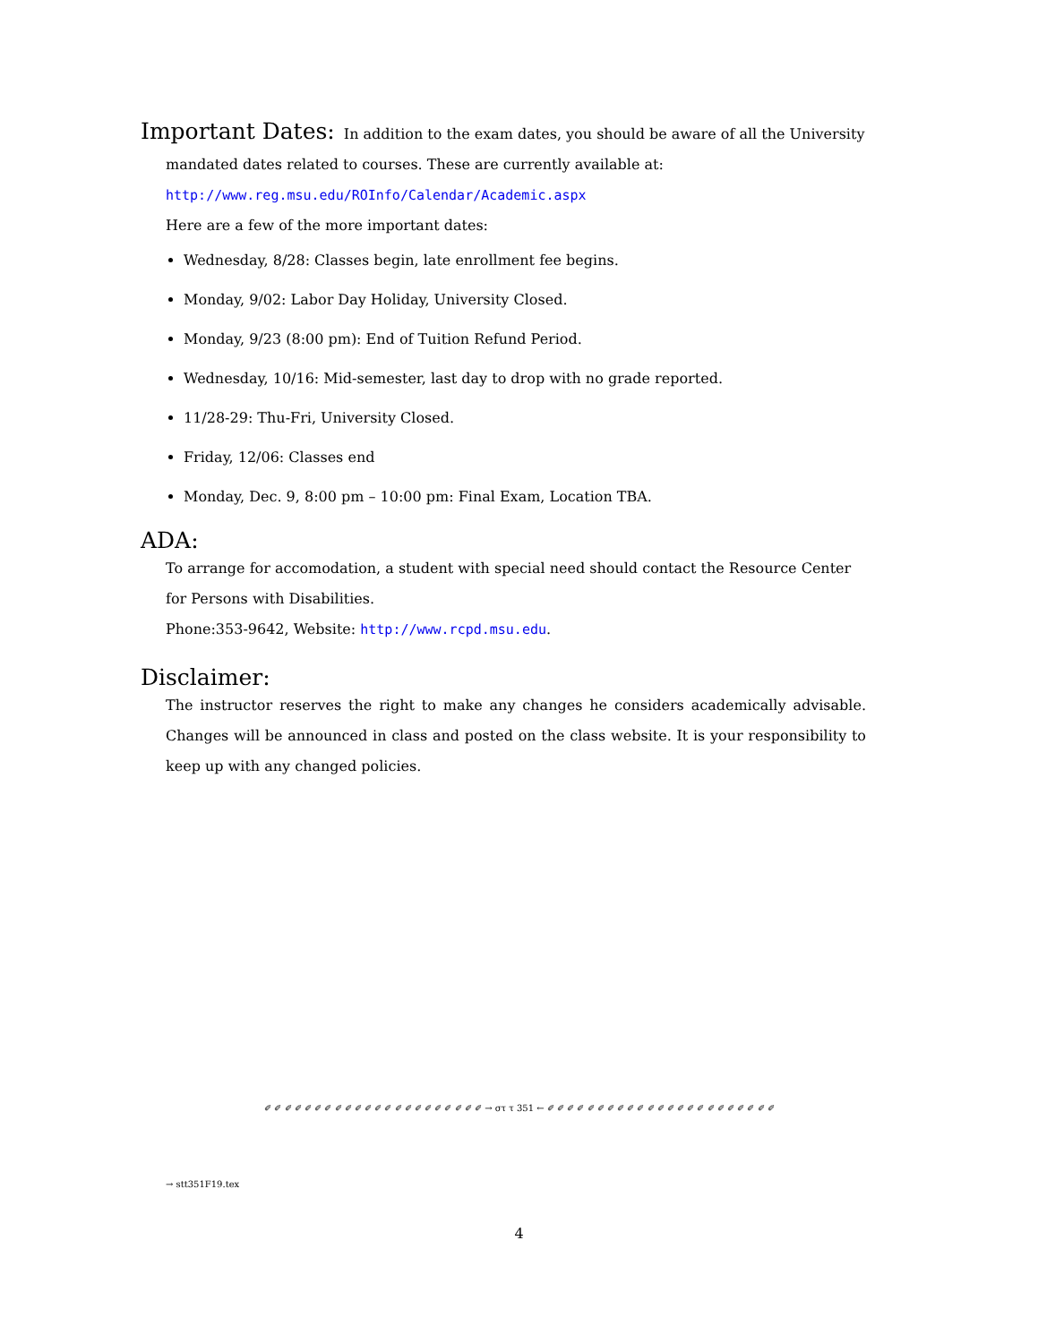Important Dates: In addition to the exam dates, you should be aware of all the University
mandated dates related to courses. These are currently available at:
http://www.reg.msu.edu/ROInfo/Calendar/Academic.aspx
Here are a few of the more important dates:
Wednesday, 8/28: Classes begin, late enrollment fee begins.
Monday, 9/02: Labor Day Holiday, University Closed.
Monday, 9/23 (8:00 pm): End of Tuition Refund Period.
Wednesday, 10/16: Mid-semester, last day to drop with no grade reported.
11/28-29: Thu-Fri, University Closed.
Friday, 12/06: Classes end
Monday, Dec. 9, 8:00 pm – 10:00 pm: Final Exam, Location TBA.
ADA:
To arrange for accomodation, a student with special need should contact the Resource Center for Persons with Disabilities.
Phone:353-9642, Website: http://www.rcpd.msu.edu.
Disclaimer:
The instructor reserves the right to make any changes he considers academically advisable. Changes will be announced in class and posted on the class website. It is your responsibility to keep up with any changed policies.
✐ ✐ ✐ ✐ ✐ ✐ ✐ ✐ ✐ ✐ ✐ ✐ ✐ ✐ ✐ ✐ ✐ ✐ ✐ ✐ ✐ ✐ → στ τ 351 ← ✐ ✐ ✐ ✐ ✐ ✐ ✐ ✐ ✐ ✐ ✐ ✐ ✐ ✐ ✐ ✐ ✐ ✐ ✐ ✐ ✐ ✐ ✐
→ stt351F19.tex
4